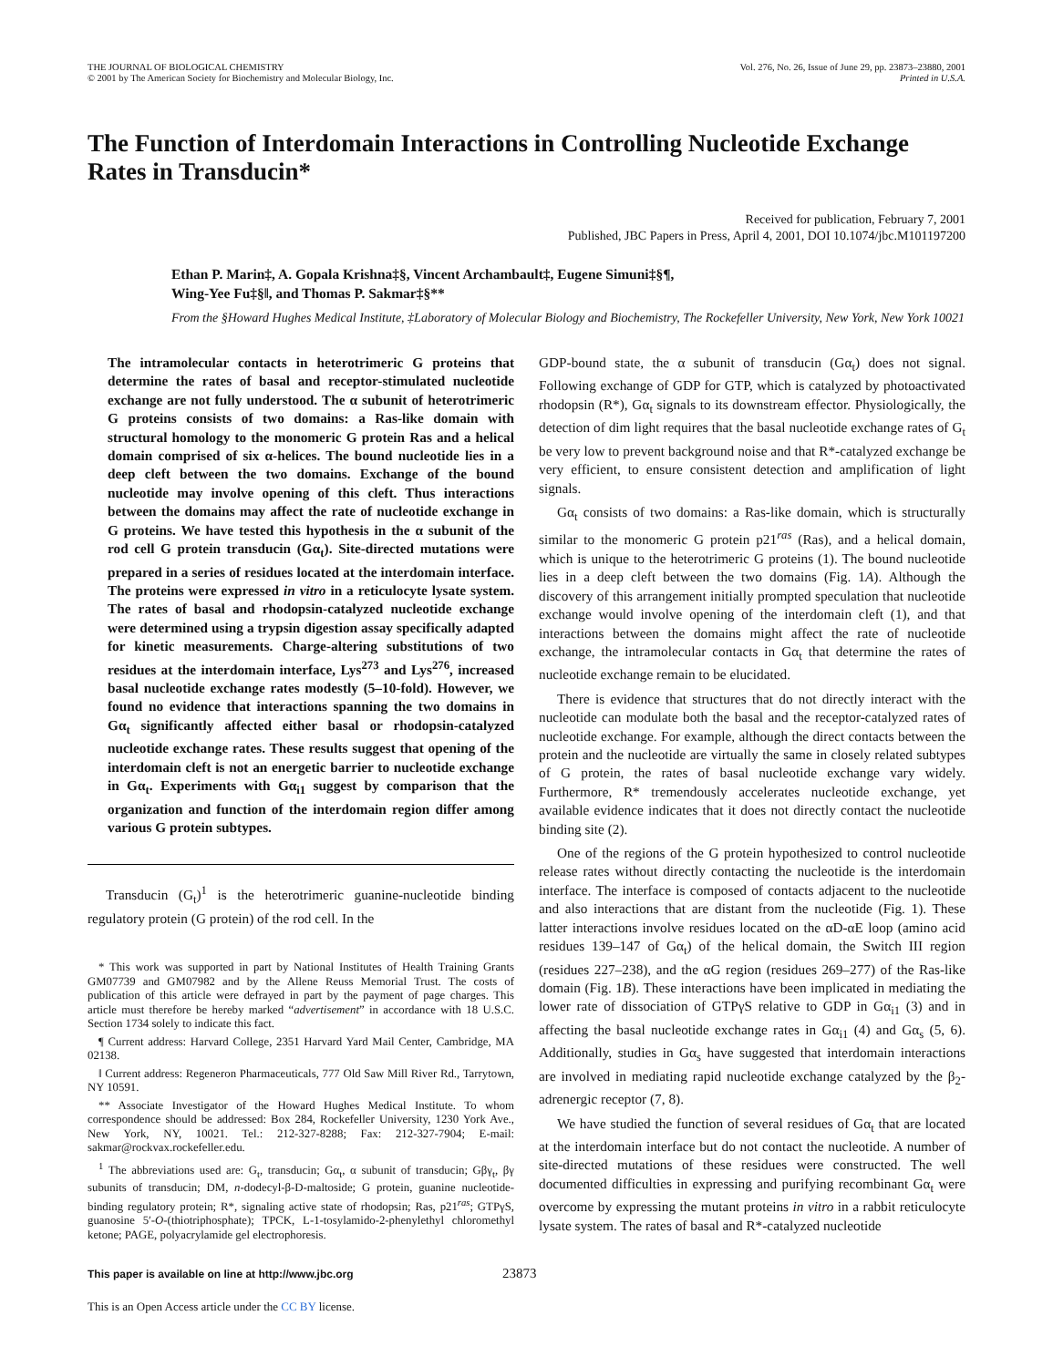THE JOURNAL OF BIOLOGICAL CHEMISTRY
© 2001 by The American Society for Biochemistry and Molecular Biology, Inc.
Vol. 276, No. 26, Issue of June 29, pp. 23873–23880, 2001
Printed in U.S.A.
The Function of Interdomain Interactions in Controlling Nucleotide Exchange Rates in Transducin*
Received for publication, February 7, 2001
Published, JBC Papers in Press, April 4, 2001, DOI 10.1074/jbc.M101197200
Ethan P. Marin‡, A. Gopala Krishna‡§, Vincent Archambault‡, Eugene Simuni‡§¶,
Wing-Yee Fu‡§‖, and Thomas P. Sakmar‡§**
From the §Howard Hughes Medical Institute, ‡Laboratory of Molecular Biology and Biochemistry, The Rockefeller University, New York, New York 10021
The intramolecular contacts in heterotrimeric G proteins that determine the rates of basal and receptor-stimulated nucleotide exchange are not fully understood. The α subunit of heterotrimeric G proteins consists of two domains: a Ras-like domain with structural homology to the monomeric G protein Ras and a helical domain comprised of six α-helices. The bound nucleotide lies in a deep cleft between the two domains. Exchange of the bound nucleotide may involve opening of this cleft. Thus interactions between the domains may affect the rate of nucleotide exchange in G proteins. We have tested this hypothesis in the α subunit of the rod cell G protein transducin (Gα<sub>t</sub>). Site-directed mutations were prepared in a series of residues located at the interdomain interface. The proteins were expressed in vitro in a reticulocyte lysate system. The rates of basal and rhodopsin-catalyzed nucleotide exchange were determined using a trypsin digestion assay specifically adapted for kinetic measurements. Charge-altering substitutions of two residues at the interdomain interface, Lys<sup>273</sup> and Lys<sup>276</sup>, increased basal nucleotide exchange rates modestly (5–10-fold). However, we found no evidence that interactions spanning the two domains in Gα<sub>t</sub> significantly affected either basal or rhodopsin-catalyzed nucleotide exchange rates. These results suggest that opening of the interdomain cleft is not an energetic barrier to nucleotide exchange in Gα<sub>t</sub>. Experiments with Gα<sub>i1</sub> suggest by comparison that the organization and function of the interdomain region differ among various G protein subtypes.
Transducin (G<sub>t</sub>)<sup>1</sup> is the heterotrimeric guanine-nucleotide binding regulatory protein (G protein) of the rod cell. In the
* This work was supported in part by National Institutes of Health Training Grants GM07739 and GM07982 and by the Allene Reuss Memorial Trust. The costs of publication of this article were defrayed in part by the payment of page charges. This article must therefore be hereby marked “advertisement” in accordance with 18 U.S.C. Section 1734 solely to indicate this fact.
¶ Current address: Harvard College, 2351 Harvard Yard Mail Center, Cambridge, MA 02138.
‖ Current address: Regeneron Pharmaceuticals, 777 Old Saw Mill River Rd., Tarrytown, NY 10591.
** Associate Investigator of the Howard Hughes Medical Institute. To whom correspondence should be addressed: Box 284, Rockefeller University, 1230 York Ave., New York, NY, 10021. Tel.: 212-327-8288; Fax: 212-327-7904; E-mail: sakmar@rockvax.rockefeller.edu.
<sup>1</sup> The abbreviations used are: G<sub>t</sub>, transducin; Gα<sub>t</sub>, α subunit of transducin; Gβγ<sub>t</sub>, βγ subunits of transducin; DM, n-dodecyl-β-D-maltoside; G protein, guanine nucleotide-binding regulatory protein; R*, signaling active state of rhodopsin; Ras, p21<sup>ras</sup>; GTPγS, guanosine 5′-O-(thiotriphosphate); TPCK, L-1-tosylamido-2-phenylethyl chloromethyl ketone; PAGE, polyacrylamide gel electrophoresis.
GDP-bound state, the α subunit of transducin (Gα<sub>t</sub>) does not signal. Following exchange of GDP for GTP, which is catalyzed by photoactivated rhodopsin (R*), Gα<sub>t</sub> signals to its downstream effector. Physiologically, the detection of dim light requires that the basal nucleotide exchange rates of G<sub>t</sub> be very low to prevent background noise and that R*-catalyzed exchange be very efficient, to ensure consistent detection and amplification of light signals.
Gα<sub>t</sub> consists of two domains: a Ras-like domain, which is structurally similar to the monomeric G protein p21<sup>ras</sup> (Ras), and a helical domain, which is unique to the heterotrimeric G proteins (1). The bound nucleotide lies in a deep cleft between the two domains (Fig. 1A). Although the discovery of this arrangement initially prompted speculation that nucleotide exchange would involve opening of the interdomain cleft (1), and that interactions between the domains might affect the rate of nucleotide exchange, the intramolecular contacts in Gα<sub>t</sub> that determine the rates of nucleotide exchange remain to be elucidated.
There is evidence that structures that do not directly interact with the nucleotide can modulate both the basal and the receptor-catalyzed rates of nucleotide exchange. For example, although the direct contacts between the protein and the nucleotide are virtually the same in closely related subtypes of G protein, the rates of basal nucleotide exchange vary widely. Furthermore, R* tremendously accelerates nucleotide exchange, yet available evidence indicates that it does not directly contact the nucleotide binding site (2).
One of the regions of the G protein hypothesized to control nucleotide release rates without directly contacting the nucleotide is the interdomain interface. The interface is composed of contacts adjacent to the nucleotide and also interactions that are distant from the nucleotide (Fig. 1). These latter interactions involve residues located on the αD-αE loop (amino acid residues 139–147 of Gα<sub>t</sub>) of the helical domain, the Switch III region (residues 227–238), and the αG region (residues 269–277) of the Ras-like domain (Fig. 1B). These interactions have been implicated in mediating the lower rate of dissociation of GTPγS relative to GDP in Gα<sub>i1</sub> (3) and in affecting the basal nucleotide exchange rates in Gα<sub>i1</sub> (4) and Gα<sub>s</sub> (5, 6). Additionally, studies in Gα<sub>s</sub> have suggested that interdomain interactions are involved in mediating rapid nucleotide exchange catalyzed by the β<sub>2</sub>-adrenergic receptor (7, 8).
We have studied the function of several residues of Gα<sub>t</sub> that are located at the interdomain interface but do not contact the nucleotide. A number of site-directed mutations of these residues were constructed. The well documented difficulties in expressing and purifying recombinant Gα<sub>t</sub> were overcome by expressing the mutant proteins in vitro in a rabbit reticulocyte lysate system. The rates of basal and R*-catalyzed nucleotide
This paper is available on line at http://www.jbc.org 23873
This is an Open Access article under the CC BY license.